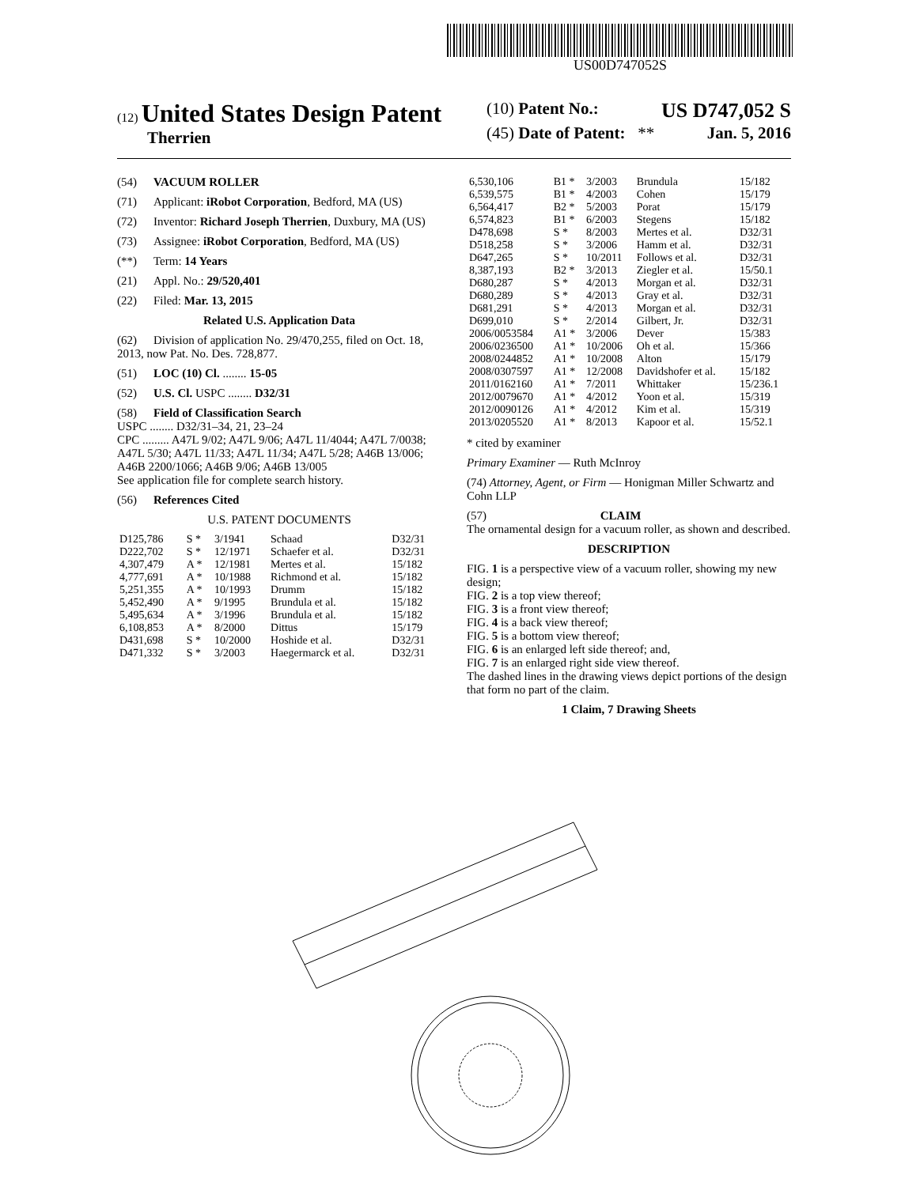US00D747052S
(12) United States Design Patent
Therrien
(10) Patent No.: US D747,052 S
(45) Date of Patent: ** Jan. 5, 2016
(54) VACUUM ROLLER
(71) Applicant: iRobot Corporation, Bedford, MA (US)
(72) Inventor: Richard Joseph Therrien, Duxbury, MA (US)
(73) Assignee: iRobot Corporation, Bedford, MA (US)
(**) Term: 14 Years
(21) Appl. No.: 29/520,401
(22) Filed: Mar. 13, 2015
Related U.S. Application Data
(62) Division of application No. 29/470,255, filed on Oct. 18, 2013, now Pat. No. Des. 728,877.
(51) LOC (10) Cl. ........ 15-05
(52) U.S. Cl. USPC ........ D32/31
(58) Field of Classification Search
USPC ........ D32/31–34, 21, 23–24
CPC ......... A47L 9/02; A47L 9/06; A47L 11/4044; A47L 7/0038; A47L 5/30; A47L 11/33; A47L 11/34; A47L 5/28; A46B 13/006; A46B 2200/1066; A46B 9/06; A46B 13/005
See application file for complete search history.
(56) References Cited
U.S. PATENT DOCUMENTS
| D125,786 | S * | 3/1941 | Schaad | D32/31 |
| D222,702 | S * | 12/1971 | Schaefer et al. | D32/31 |
| 4,307,479 | A * | 12/1981 | Mertes et al. | 15/182 |
| 4,777,691 | A * | 10/1988 | Richmond et al. | 15/182 |
| 5,251,355 | A * | 10/1993 | Drumm | 15/182 |
| 5,452,490 | A * | 9/1995 | Brundula et al. | 15/182 |
| 5,495,634 | A * | 3/1996 | Brundula et al. | 15/182 |
| 6,108,853 | A * | 8/2000 | Dittus | 15/179 |
| D431,698 | S * | 10/2000 | Hoshide et al. | D32/31 |
| D471,332 | S * | 3/2003 | Haegermarck et al. | D32/31 |
| 6,530,106 | B1 * | 3/2003 | Brundula | 15/182 |
| 6,539,575 | B1 * | 4/2003 | Cohen | 15/179 |
| 6,564,417 | B2 * | 5/2003 | Porat | 15/179 |
| 6,574,823 | B1 * | 6/2003 | Stegens | 15/182 |
| D478,698 | S * | 8/2003 | Mertes et al. | D32/31 |
| D518,258 | S * | 3/2006 | Hamm et al. | D32/31 |
| D647,265 | S * | 10/2011 | Follows et al. | D32/31 |
| 8,387,193 | B2 * | 3/2013 | Ziegler et al. | 15/50.1 |
| D680,287 | S * | 4/2013 | Morgan et al. | D32/31 |
| D680,289 | S * | 4/2013 | Gray et al. | D32/31 |
| D681,291 | S * | 4/2013 | Morgan et al. | D32/31 |
| D699,010 | S * | 2/2014 | Gilbert, Jr. | D32/31 |
| 2006/0053584 | A1 * | 3/2006 | Dever | 15/383 |
| 2006/0236500 | A1 * | 10/2006 | Oh et al. | 15/366 |
| 2008/0244852 | A1 * | 10/2008 | Alton | 15/179 |
| 2008/0307597 | A1 * | 12/2008 | Davidshofer et al. | 15/182 |
| 2011/0162160 | A1 * | 7/2011 | Whittaker | 15/236.1 |
| 2012/0079670 | A1 * | 4/2012 | Yoon et al. | 15/319 |
| 2012/0090126 | A1 * | 4/2012 | Kim et al. | 15/319 |
| 2013/0205520 | A1 * | 8/2013 | Kapoor et al. | 15/52.1 |
* cited by examiner
Primary Examiner — Ruth McInroy
(74) Attorney, Agent, or Firm — Honigman Miller Schwartz and Cohn LLP
(57) CLAIM
The ornamental design for a vacuum roller, as shown and described.
DESCRIPTION
FIG. 1 is a perspective view of a vacuum roller, showing my new design;
FIG. 2 is a top view thereof;
FIG. 3 is a front view thereof;
FIG. 4 is a back view thereof;
FIG. 5 is a bottom view thereof;
FIG. 6 is an enlarged left side thereof; and,
FIG. 7 is an enlarged right side view thereof.
The dashed lines in the drawing views depict portions of the design that form no part of the claim.
1 Claim, 7 Drawing Sheets